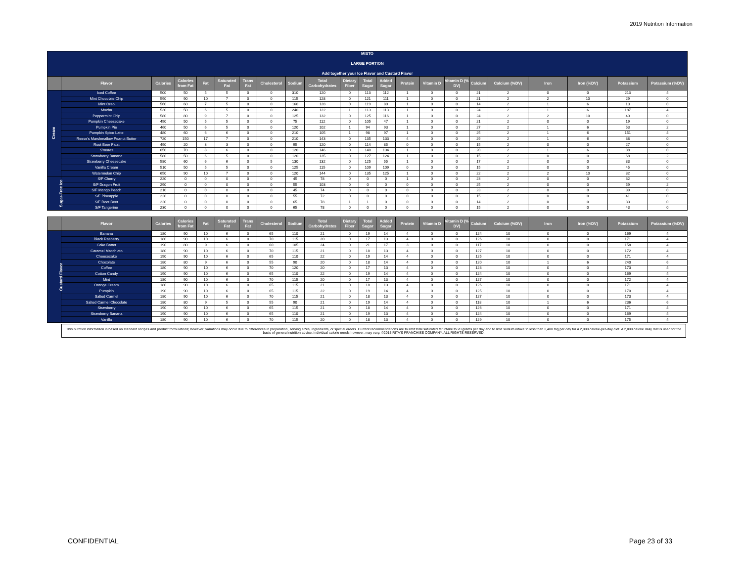2019 Nutrition Information
| MISTO LARGE PORTION Add together your Ice Flavor and Custard Flavor | | | | | | | | | | | | | | | | | | | | | |
| | Flavor | Calories | Calories from Fat | Fat | Saturated Fat | Trans Fat | Cholesterol | Sodium | Total Carbohydrates | Dietary Fiber | Total Sugar | Added Sugar | Protein | Vitamin D | Vitamin D (% DV) | Calcium | Calcium (%DV) | Iron | Iron (%DV) | Potassium | Potassium (%DV) |
| Cream | Iced Coffee | 500 | 50 | 5 | 5 | 0 | 0 | 310 | 120 | 0 | 113 | 112 | 1 | 0 | 0 | 21 | 2 | 0 | 0 | 213 | 4 |
| | Mint Chocolate Chip | 590 | 90 | 10 | 7 | 0 | 0 | 115 | 128 | 0 | 121 | 111 | 1 | 0 | 0 | 21 | 2 | 2 | 10 | 29 | 0 |
| | Mint Oreo | 560 | 60 | 7 | 5 | 0 | 0 | 160 | 128 | 0 | 119 | 80 | 1 | 0 | 0 | 14 | 2 | 1 | 6 | 13 | 0 |
| | Mocha | 530 | 50 | 6 | 5 | 0 | 0 | 240 | 122 | 1 | 113 | 113 | 1 | 0 | 0 | 24 | 2 | 1 | 6 | 187 | 4 |
| | Peppermint Chip | 580 | 80 | 9 | 7 | 0 | 0 | 125 | 132 | 0 | 125 | 116 | 1 | 0 | 0 | 24 | 2 | 2 | 10 | 40 | 0 |
| | Pumpkin Cheesecake | 490 | 50 | 5 | 5 | 0 | 0 | 75 | 112 | 0 | 105 | 47 | 1 | 0 | 0 | 21 | 2 | 0 | 0 | 19 | 0 |
| | Pumpkin Pie | 460 | 50 | 6 | 5 | 0 | 0 | 120 | 102 | 1 | 94 | 93 | 1 | 0 | 0 | 27 | 2 | 1 | 6 | 53 | 2 |
| | Pumpkin Spice Latte | 480 | 60 | 6 | 6 | 0 | 0 | 210 | 105 | 1 | 98 | 97 | 1 | 0 | 0 | 25 | 2 | 1 | 6 | 151 | 4 |
| | Reese's Marshmallow Peanut Butter | 720 | 150 | 17 | 7 | 0 | 0 | 210 | 143 | 0 | 135 | 133 | 4 | 0 | 0 | 29 | 2 | 1 | 6 | 38 | 0 |
| | Root Beer Float | 490 | 20 | 3 | 3 | 0 | 0 | 95 | 120 | 0 | 114 | 85 | 0 | 0 | 0 | 15 | 2 | 0 | 0 | 27 | 0 |
| | S'mores | 650 | 70 | 8 | 6 | 0 | 0 | 120 | 146 | 0 | 140 | 134 | 1 | 0 | 0 | 20 | 2 | 1 | 6 | 38 | 0 |
| | Strawberry Banana | 580 | 50 | 6 | 5 | 0 | 0 | 120 | 135 | 0 | 127 | 124 | 1 | 0 | 0 | 15 | 2 | 0 | 0 | 68 | 2 |
| | Strawberry Cheesecake | 580 | 60 | 6 | 6 | 0 | 5 | 130 | 132 | 0 | 125 | 55 | 1 | 0 | 0 | 17 | 2 | 0 | 0 | 33 | 0 |
| | Vanilla Cream | 510 | 50 | 5 | 5 | 0 | 0 | 125 | 115 | 0 | 109 | 109 | 0 | 0 | 0 | 15 | 2 | 0 | 0 | 45 | 0 |
| | Watermelon Chip | 650 | 90 | 10 | 7 | 0 | 0 | 120 | 144 | 0 | 135 | 125 | 1 | 0 | 0 | 22 | 2 | 2 | 10 | 32 | 0 |
| Sugar-Free Ice | S/F Cherry | 220 | 0 | 0 | 0 | 0 | 0 | 45 | 78 | 0 | 0 | 0 | 1 | 0 | 0 | 23 | 2 | 0 | 0 | 32 | 0 |
| | S/F Dragon Fruit | 290 | 0 | 0 | 0 | 0 | 0 | 55 | 103 | 0 | 0 | 0 | 0 | 0 | 0 | 25 | 2 | 0 | 0 | 59 | 2 |
| | S/F Mango Peach | 210 | 0 | 0 | 0 | 0 | 0 | 45 | 74 | 0 | 0 | 0 | 0 | 0 | 0 | 23 | 2 | 0 | 0 | 39 | 0 |
| | S/F Pineapple | 220 | 0 | 0 | 0 | 0 | 0 | 55 | 72 | 0 | 0 | 0 | 0 | 0 | 0 | 15 | 2 | 0 | 0 | 41 | 0 |
| | S/F Root Beer | 220 | 0 | 0 | 0 | 0 | 0 | 65 | 78 | 1 | 1 | 0 | 0 | 0 | 0 | 14 | 2 | 0 | 0 | 33 | 0 |
| | S/F Tangerine | 230 | 0 | 0 | 0 | 0 | 0 | 65 | 78 | 0 | 0 | 0 | 0 | 0 | 0 | 15 | 2 | 0 | 0 | 43 | 0 |
| | Flavor | Calories | Calories from Fat | Fat | Saturated Fat | Trans Fat | Cholesterol | Sodium | Total Carbohydrates | Dietary Fiber | Total Sugar | Added Sugar | Protein | Vitamin D | Vitamin D (% DV) | Calcium | Calcium (%DV) | Iron | Iron (%DV) | Potassium | Potassium (%DV) |
| --- | --- | --- | --- | --- | --- | --- | --- | --- | --- | --- | --- | --- | --- | --- | --- | --- | --- | --- | --- | --- | --- |
| Custard Flavor | Banana | 180 | 90 | 10 | 6 | 0 | 65 | 110 | 21 | 0 | 19 | 14 | 4 | 0 | 0 | 124 | 10 | 0 | 0 | 169 | 4 |
| | Black Rasberry | 180 | 90 | 10 | 6 | 0 | 70 | 115 | 20 | 0 | 17 | 13 | 4 | 0 | 0 | 126 | 10 | 0 | 0 | 171 | 4 |
| | Cake Batter | 190 | 80 | 9 | 6 | 0 | 60 | 105 | 24 | 0 | 21 | 17 | 3 | 0 | 0 | 117 | 10 | 0 | 0 | 158 | 4 |
| | Caramel Macchiato | 180 | 90 | 10 | 6 | 0 | 70 | 115 | 21 | 0 | 18 | 13 | 4 | 0 | 0 | 127 | 10 | 0 | 0 | 172 | 4 |
| | Cheesecake | 190 | 90 | 10 | 6 | 0 | 65 | 110 | 22 | 0 | 19 | 14 | 4 | 0 | 0 | 125 | 10 | 0 | 0 | 171 | 4 |
| | Chocolate | 180 | 80 | 9 | 6 | 0 | 55 | 90 | 20 | 0 | 18 | 14 | 4 | 0 | 0 | 120 | 10 | 1 | 6 | 240 | 6 |
| | Coffee | 180 | 90 | 10 | 6 | 0 | 70 | 120 | 20 | 0 | 17 | 13 | 4 | 0 | 0 | 128 | 10 | 0 | 0 | 173 | 4 |
| | Cotton Candy | 190 | 90 | 10 | 6 | 0 | 65 | 110 | 22 | 0 | 19 | 14 | 4 | 0 | 0 | 124 | 10 | 0 | 0 | 169 | 4 |
| | Mint | 180 | 90 | 10 | 6 | 0 | 70 | 115 | 20 | 0 | 17 | 13 | 4 | 0 | 0 | 127 | 10 | 0 | 0 | 172 | 4 |
| | Orange Cream | 180 | 90 | 10 | 6 | 0 | 65 | 115 | 21 | 0 | 18 | 13 | 4 | 0 | 0 | 126 | 10 | 0 | 0 | 171 | 4 |
| | Pumpkin | 190 | 90 | 10 | 6 | 0 | 65 | 115 | 22 | 0 | 19 | 14 | 4 | 0 | 0 | 125 | 10 | 0 | 0 | 170 | 4 |
| | Salted Carmel | 180 | 90 | 10 | 6 | 0 | 70 | 115 | 21 | 0 | 18 | 13 | 4 | 0 | 0 | 127 | 10 | 0 | 0 | 173 | 4 |
| | Salted Carmel Chocolate | 180 | 80 | 9 | 5 | 0 | 55 | 90 | 21 | 0 | 19 | 14 | 4 | 0 | 0 | 118 | 10 | 1 | 6 | 236 | 6 |
| | Strawberry | 190 | 90 | 10 | 6 | 0 | 65 | 115 | 21 | 0 | 18 | 14 | 4 | 0 | 0 | 126 | 10 | 0 | 0 | 171 | 4 |
| | Strawberry Banana | 190 | 90 | 10 | 6 | 0 | 65 | 110 | 21 | 0 | 19 | 13 | 4 | 0 | 0 | 124 | 10 | 0 | 0 | 169 | 4 |
| | Vanilla | 180 | 90 | 10 | 6 | 0 | 70 | 115 | 20 | 0 | 18 | 13 | 4 | 0 | 0 | 129 | 10 | 0 | 0 | 175 | 4 |
This nutrition information is based on standard recipes and product formulations; however; variations may occur due to differences in preparation, serving sizes, ingredients, or special orders. Current recommendations are to limit total saturated fat intake to 20 grams per day and to limit sodium intake to less than 2,400 mg per day for a 2,000 calorie-per-day diet. A 2,000 calorie daily diet is used for the basis of general nutrition advice; individual calorie needs however; may vary. ©2015 RITA'S FRANCHISE COMPANY. ALL RIGHTS RESERVED.
CONFIDENTIAL Page 23 of 33